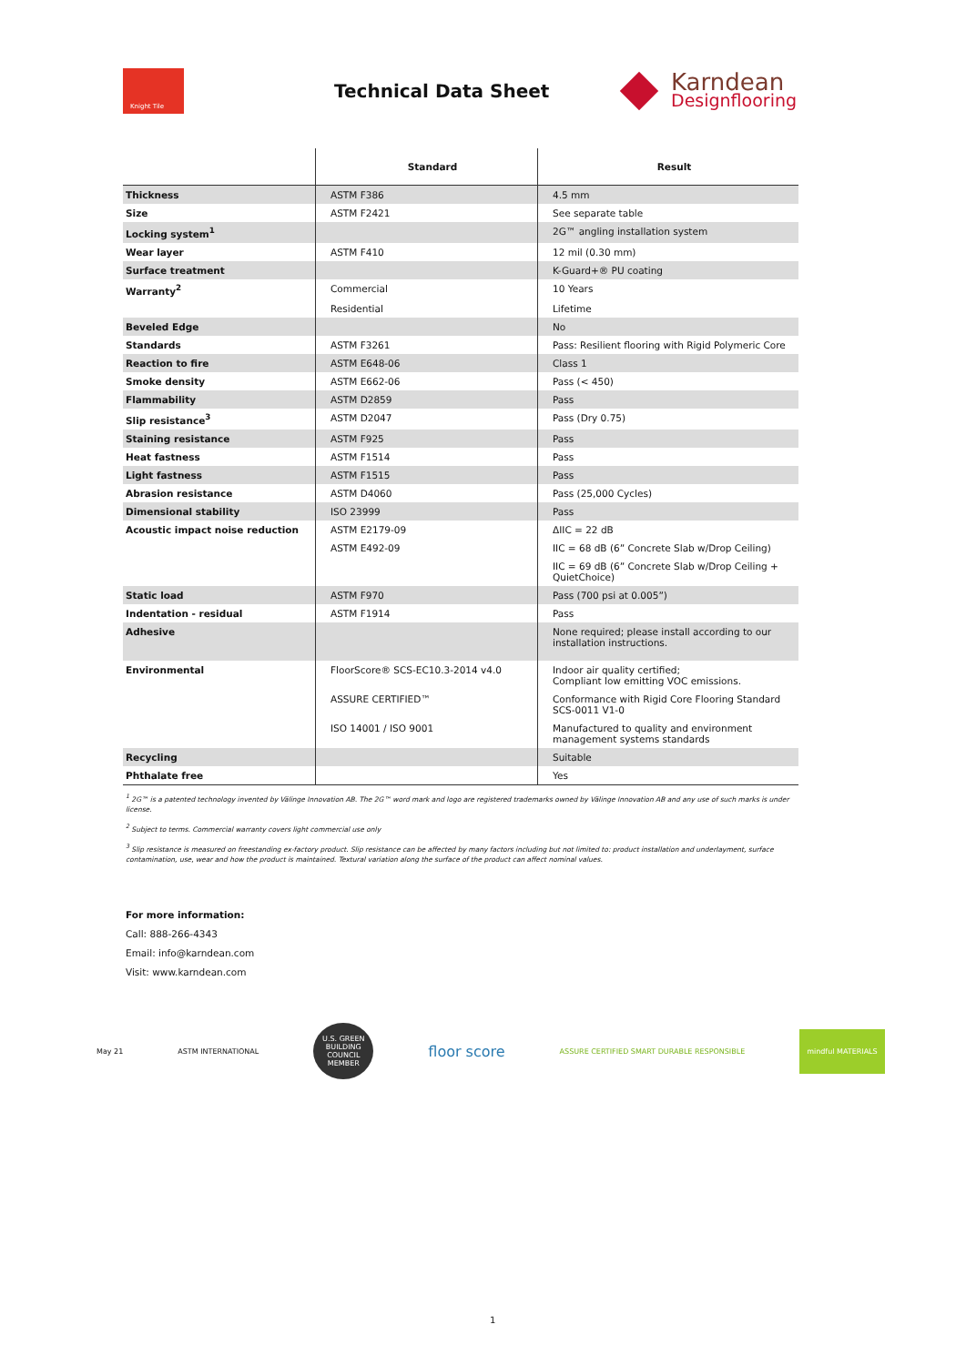Knight Tile
Technical Data Sheet
Karndean
Designflooring
| | Standard | Result |
| --- | --- | --- |
| Thickness | ASTM F386 | 4.5 mm |
| Size | ASTM F2421 | See separate table |
| Locking system<sup>1</sup> | | 2G™ angling installation system |
| Wear layer | ASTM F410 | 12 mil (0.30 mm) |
| Surface treatment | | K-Guard+® PU coating |
| Warranty<sup>2</sup> | Commercial | 10 Years |
| | Residential | Lifetime |
| Beveled Edge | | No |
| Standards | ASTM F3261 | Pass: Resilient flooring with Rigid Polymeric Core |
| Reaction to fire | ASTM E648-06 | Class 1 |
| Smoke density | ASTM E662-06 | Pass (< 450) |
| Flammability | ASTM D2859 | Pass |
| Slip resistance<sup>3</sup> | ASTM D2047 | Pass (Dry 0.75) |
| Staining resistance | ASTM F925 | Pass |
| Heat fastness | ASTM F1514 | Pass |
| Light fastness | ASTM F1515 | Pass |
| Abrasion resistance | ASTM D4060 | Pass (25,000 Cycles) |
| Dimensional stability | ISO 23999 | Pass |
| Acoustic impact noise reduction | ASTM E2179-09 | ΔIIC = 22 dB |
| | ASTM E492-09 | IIC = 68 dB (6” Concrete Slab w/Drop Ceiling) |
| | | IIC = 69 dB (6” Concrete Slab w/Drop Ceiling + QuietChoice) |
| Static load | ASTM F970 | Pass (700 psi at 0.005”) |
| Indentation - residual | ASTM F1914 | Pass |
| Adhesive | | None required; please install according to our installation instructions. |
| Environmental | FloorScore® SCS-EC10.3-2014 v4.0 | Indoor air quality certified; Compliant low emitting VOC emissions. |
| | ASSURE CERTIFIED™ | Conformance with Rigid Core Flooring Standard SCS-0011 V1-0 |
| | ISO 14001 / ISO 9001 | Manufactured to quality and environment management systems standards |
| Recycling | | Suitable |
| Phthalate free | | Yes |
<sup>1</sup> 2G™ is a patented technology invented by Välinge Innovation AB. The 2G™ word mark and logo are registered trademarks owned by Välinge Innovation AB and any use of such marks is under license.
<sup>2</sup> Subject to terms. Commercial warranty covers light commercial use only
<sup>3</sup> Slip resistance is measured on freestanding ex-factory product. Slip resistance can be affected by many factors including but not limited to: product installation and underlayment, surface contamination, use, wear and how the product is maintained. Textural variation along the surface of the product can affect nominal values.
For more information:
Call: 888-266-4343
Email: info@karndean.com
Visit: www.karndean.com
May 21 ASTM INTERNATIONAL
U.S. GREEN BUILDING COUNCIL MEMBER
floor score ASSURE CERTIFIED SMART DURABLE RESPONSIBLE mindful MATERIALS
1